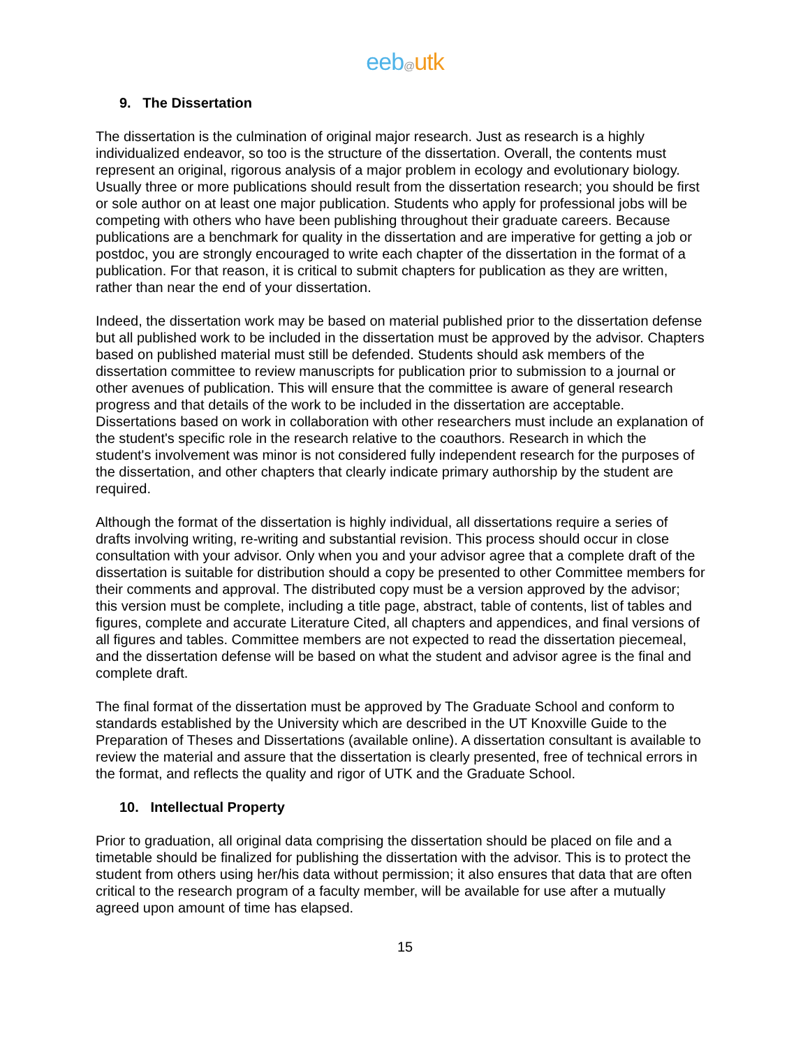eeb@utk
9. The Dissertation
The dissertation is the culmination of original major research. Just as research is a highly individualized endeavor, so too is the structure of the dissertation. Overall, the contents must represent an original, rigorous analysis of a major problem in ecology and evolutionary biology. Usually three or more publications should result from the dissertation research; you should be first or sole author on at least one major publication. Students who apply for professional jobs will be competing with others who have been publishing throughout their graduate careers. Because publications are a benchmark for quality in the dissertation and are imperative for getting a job or postdoc, you are strongly encouraged to write each chapter of the dissertation in the format of a publication. For that reason, it is critical to submit chapters for publication as they are written, rather than near the end of your dissertation.
Indeed, the dissertation work may be based on material published prior to the dissertation defense but all published work to be included in the dissertation must be approved by the advisor. Chapters based on published material must still be defended. Students should ask members of the dissertation committee to review manuscripts for publication prior to submission to a journal or other avenues of publication. This will ensure that the committee is aware of general research progress and that details of the work to be included in the dissertation are acceptable. Dissertations based on work in collaboration with other researchers must include an explanation of the student's specific role in the research relative to the coauthors. Research in which the student's involvement was minor is not considered fully independent research for the purposes of the dissertation, and other chapters that clearly indicate primary authorship by the student are required.
Although the format of the dissertation is highly individual, all dissertations require a series of drafts involving writing, re-writing and substantial revision. This process should occur in close consultation with your advisor. Only when you and your advisor agree that a complete draft of the dissertation is suitable for distribution should a copy be presented to other Committee members for their comments and approval. The distributed copy must be a version approved by the advisor; this version must be complete, including a title page, abstract, table of contents, list of tables and figures, complete and accurate Literature Cited, all chapters and appendices, and final versions of all figures and tables. Committee members are not expected to read the dissertation piecemeal, and the dissertation defense will be based on what the student and advisor agree is the final and complete draft.
The final format of the dissertation must be approved by The Graduate School and conform to standards established by the University which are described in the UT Knoxville Guide to the Preparation of Theses and Dissertations (available online). A dissertation consultant is available to review the material and assure that the dissertation is clearly presented, free of technical errors in the format, and reflects the quality and rigor of UTK and the Graduate School.
10. Intellectual Property
Prior to graduation, all original data comprising the dissertation should be placed on file and a timetable should be finalized for publishing the dissertation with the advisor. This is to protect the student from others using her/his data without permission; it also ensures that data that are often critical to the research program of a faculty member, will be available for use after a mutually agreed upon amount of time has elapsed.
15